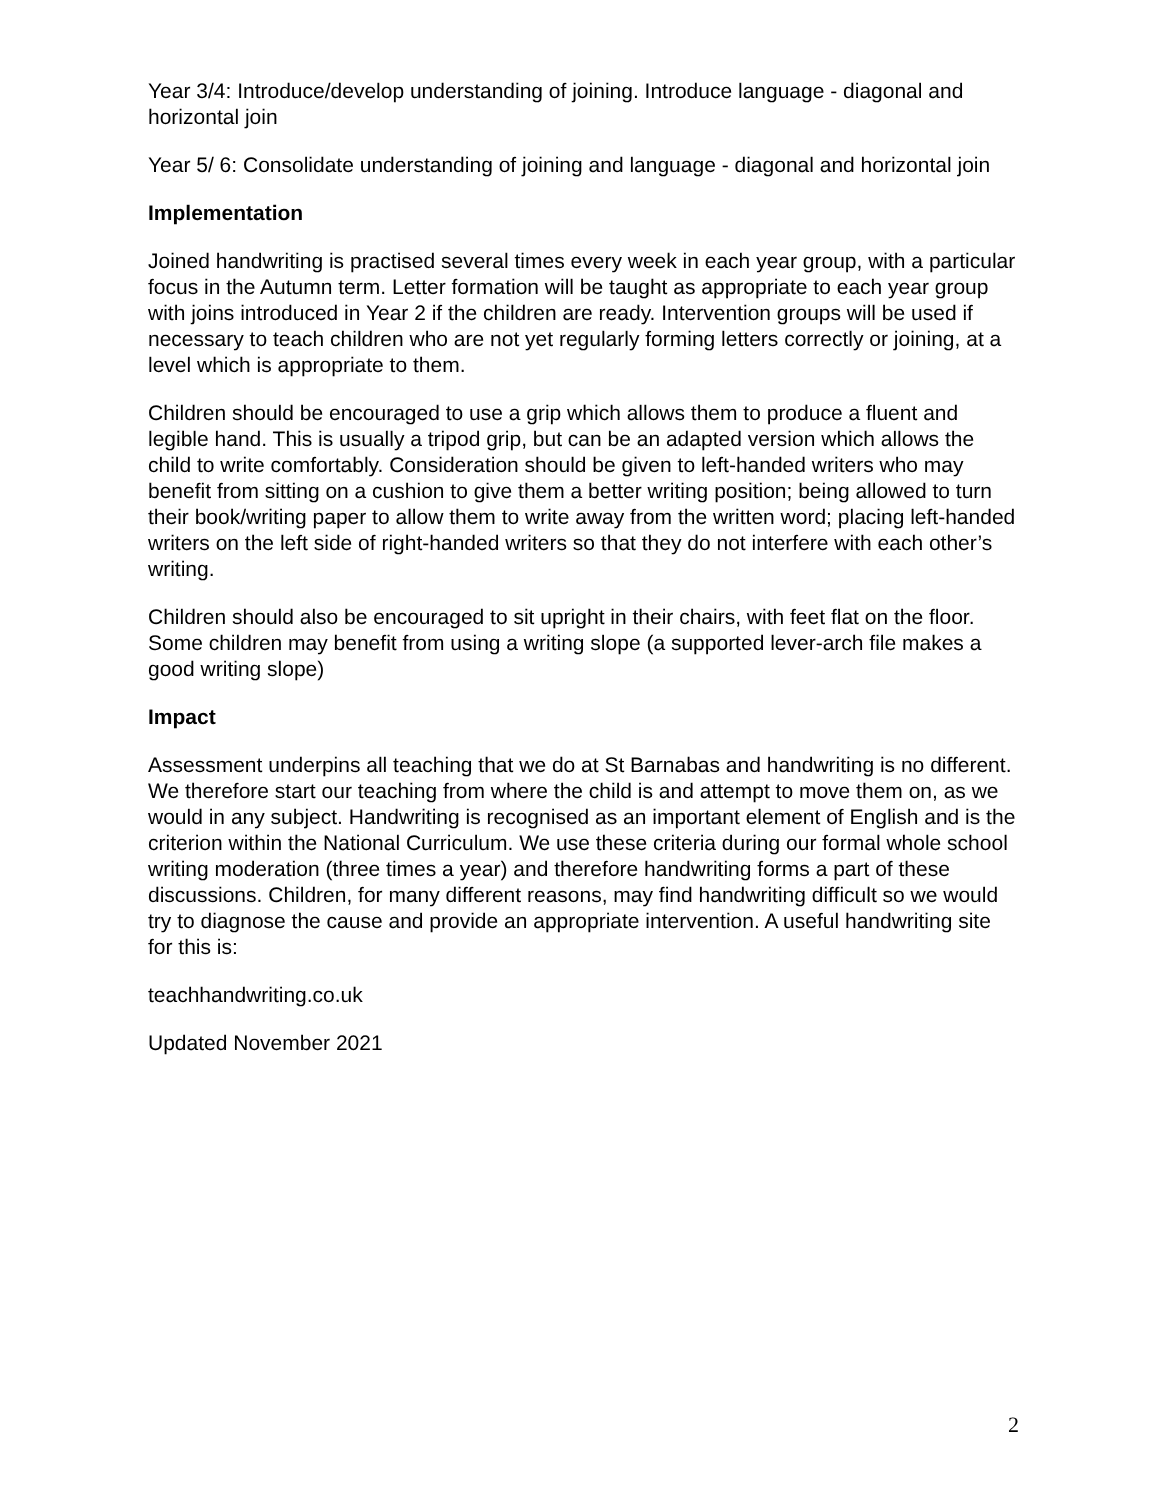Year 3/4: Introduce/develop understanding of joining. Introduce language - diagonal and horizontal join
Year 5/ 6: Consolidate understanding of joining and language - diagonal and horizontal join
Implementation
Joined handwriting is practised several times every week in each year group, with a particular focus in the Autumn term. Letter formation will be taught as appropriate to each year group with joins introduced in Year 2 if the children are ready. Intervention groups will be used if necessary to teach children who are not yet regularly forming letters correctly or joining, at a level which is appropriate to them.
Children should be encouraged to use a grip which allows them to produce a fluent and legible hand. This is usually a tripod grip, but can be an adapted version which allows the child to write comfortably. Consideration should be given to left-handed writers who may benefit from sitting on a cushion to give them a better writing position; being allowed to turn their book/writing paper to allow them to write away from the written word; placing left-handed writers on the left side of right-handed writers so that they do not interfere with each other’s writing.
Children should also be encouraged to sit upright in their chairs, with feet flat on the floor. Some children may benefit from using a writing slope (a supported lever-arch file makes a good writing slope)
Impact
Assessment underpins all teaching that we do at St Barnabas and handwriting is no different. We therefore start our teaching from where the child is and attempt to move them on, as we would in any subject. Handwriting is recognised as an important element of English and is the criterion within the National Curriculum. We use these criteria during our formal whole school writing moderation (three times a year) and therefore handwriting forms a part of these discussions. Children, for many different reasons, may find handwriting difficult so we would try to diagnose the cause and provide an appropriate intervention. A useful handwriting site for this is:
teachhandwriting.co.uk
Updated November 2021
2